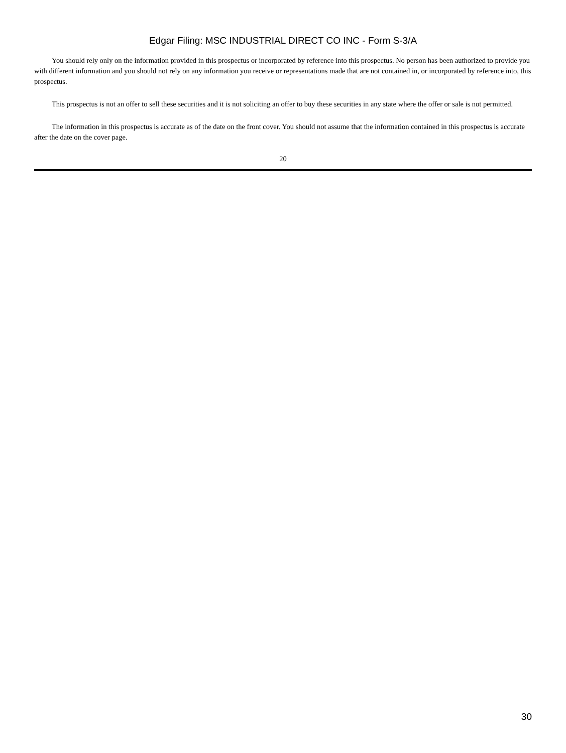Edgar Filing: MSC INDUSTRIAL DIRECT CO INC - Form S-3/A
You should rely only on the information provided in this prospectus or incorporated by reference into this prospectus. No person has been authorized to provide you with different information and you should not rely on any information you receive or representations made that are not contained in, or incorporated by reference into, this prospectus.
This prospectus is not an offer to sell these securities and it is not soliciting an offer to buy these securities in any state where the offer or sale is not permitted.
The information in this prospectus is accurate as of the date on the front cover. You should not assume that the information contained in this prospectus is accurate after the date on the cover page.
20
30